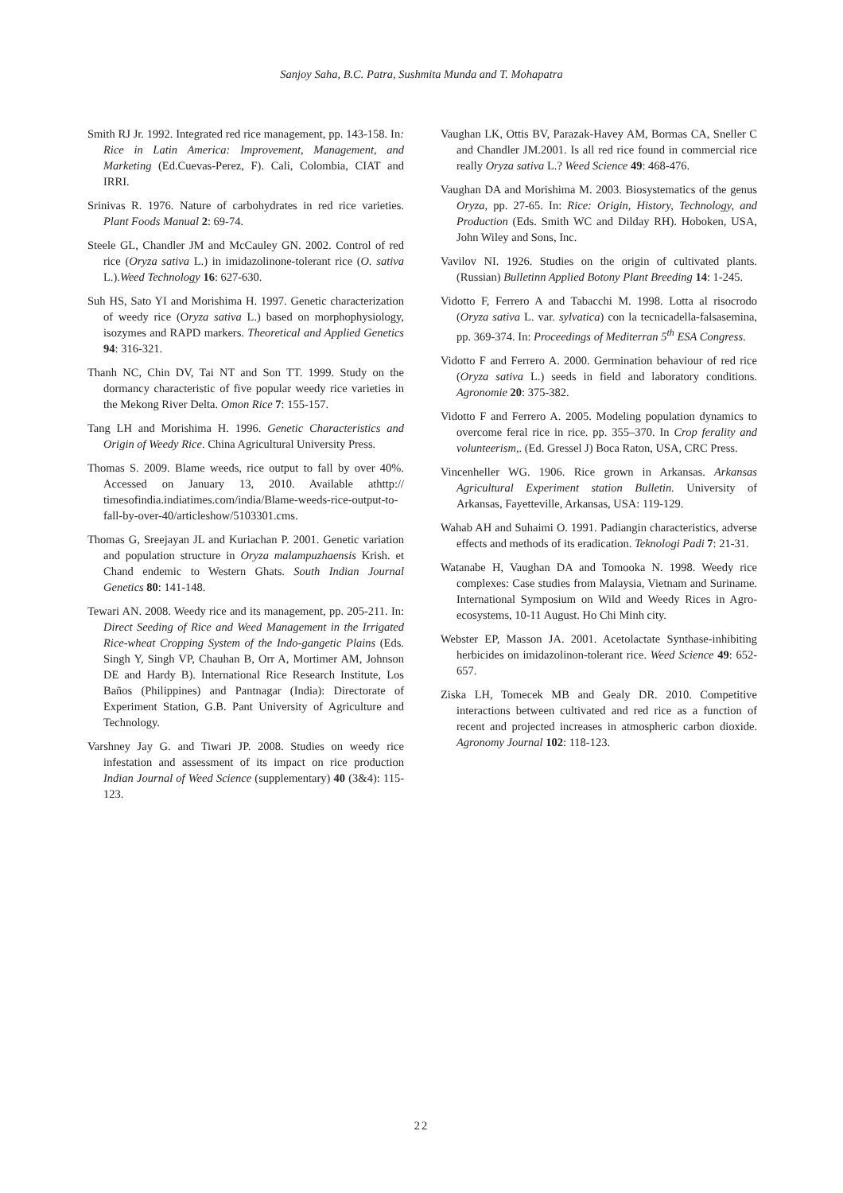Sanjoy Saha, B.C. Patra, Sushmita Munda and T. Mohapatra
Smith RJ Jr. 1992. Integrated red rice management, pp. 143-158. In: Rice in Latin America: Improvement, Management, and Marketing (Ed.Cuevas-Perez, F). Cali, Colombia, CIAT and IRRI.
Srinivas R. 1976. Nature of carbohydrates in red rice varieties. Plant Foods Manual 2: 69-74.
Steele GL, Chandler JM and McCauley GN. 2002. Control of red rice (Oryza sativa L.) in imidazolinone-tolerant rice (O. sativa L.).Weed Technology 16: 627-630.
Suh HS, Sato YI and Morishima H. 1997. Genetic characterization of weedy rice (Oryza sativa L.) based on morphophysiology, isozymes and RAPD markers. Theoretical and Applied Genetics 94: 316-321.
Thanh NC, Chin DV, Tai NT and Son TT. 1999. Study on the dormancy characteristic of five popular weedy rice varieties in the Mekong River Delta. Omon Rice 7: 155-157.
Tang LH and Morishima H. 1996. Genetic Characteristics and Origin of Weedy Rice. China Agricultural University Press.
Thomas S. 2009. Blame weeds, rice output to fall by over 40%. Accessed on January 13, 2010. Available athttp:// timesofindia.indiatimes.com/india/Blame-weeds-rice-output-to-fall-by-over-40/articleshow/5103301.cms.
Thomas G, Sreejayan JL and Kuriachan P. 2001. Genetic variation and population structure in Oryza malampuzhaensis Krish. et Chand endemic to Western Ghats. South Indian Journal Genetics 80: 141-148.
Tewari AN. 2008. Weedy rice and its management, pp. 205-211. In: Direct Seeding of Rice and Weed Management in the Irrigated Rice-wheat Cropping System of the Indo-gangetic Plains (Eds. Singh Y, Singh VP, Chauhan B, Orr A, Mortimer AM, Johnson DE and Hardy B). International Rice Research Institute, Los Baños (Philippines) and Pantnagar (India): Directorate of Experiment Station, G.B. Pant University of Agriculture and Technology.
Varshney Jay G. and Tiwari JP. 2008. Studies on weedy rice infestation and assessment of its impact on rice production Indian Journal of Weed Science (supplementary) 40 (3&4): 115- 123.
Vaughan LK, Ottis BV, Parazak-Havey AM, Bormas CA, Sneller C and Chandler JM.2001. Is all red rice found in commercial rice really Oryza sativa L.? Weed Science 49: 468-476.
Vaughan DA and Morishima M. 2003. Biosystematics of the genus Oryza, pp. 27-65. In: Rice: Origin, History, Technology, and Production (Eds. Smith WC and Dilday RH). Hoboken, USA, John Wiley and Sons, Inc.
Vavilov NI. 1926. Studies on the origin of cultivated plants. (Russian) Bulletinn Applied Botony Plant Breeding 14: 1-245.
Vidotto F, Ferrero A and Tabacchi M. 1998. Lotta al risocrodo (Oryza sativa L. var. sylvatica) con la tecnicadella-falsasemina, pp. 369-374. In: Proceedings of Mediterran 5<sup>th</sup> ESA Congress.
Vidotto F and Ferrero A. 2000. Germination behaviour of red rice (Oryza sativa L.) seeds in field and laboratory conditions. Agronomie 20: 375-382.
Vidotto F and Ferrero A. 2005. Modeling population dynamics to overcome feral rice in rice. pp. 355–370. In Crop ferality and volunteerism,. (Ed. Gressel J) Boca Raton, USA, CRC Press.
Vincenheller WG. 1906. Rice grown in Arkansas. Arkansas Agricultural Experiment station Bulletin. University of Arkansas, Fayetteville, Arkansas, USA: 119-129.
Wahab AH and Suhaimi O. 1991. Padiangin characteristics, adverse effects and methods of its eradication. Teknologi Padi 7: 21-31.
Watanabe H, Vaughan DA and Tomooka N. 1998. Weedy rice complexes: Case studies from Malaysia, Vietnam and Suriname. International Symposium on Wild and Weedy Rices in Agro-ecosystems, 10-11 August. Ho Chi Minh city.
Webster EP, Masson JA. 2001. Acetolactate Synthase-inhibiting herbicides on imidazolinon-tolerant rice. Weed Science 49: 652-657.
Ziska LH, Tomecek MB and Gealy DR. 2010. Competitive interactions between cultivated and red rice as a function of recent and projected increases in atmospheric carbon dioxide. Agronomy Journal 102: 118-123.
22